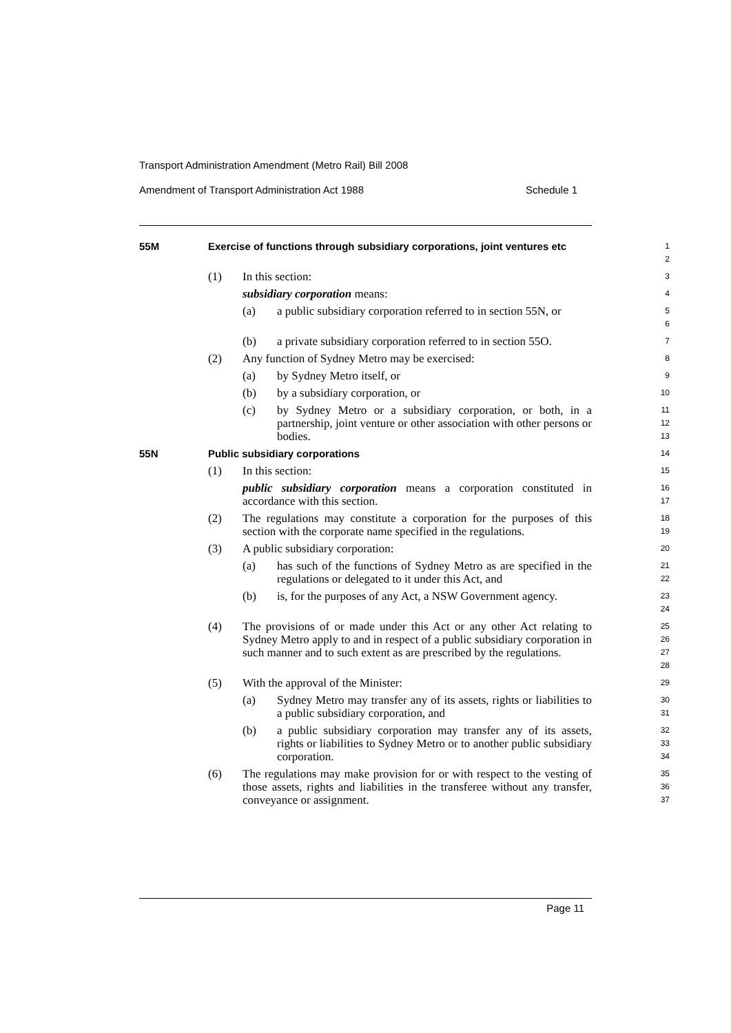Transport Administration Amendment (Metro Rail) Bill 2008
Amendment of Transport Administration Act 1988 Schedule 1
55M Exercise of functions through subsidiary corporations, joint ventures etc
1
2
(1) In this section:
3
subsidiary corporation means:
4
(a) a public subsidiary corporation referred to in section 55N, or
5
6
(b) a private subsidiary corporation referred to in section 55O.
7
(2) Any function of Sydney Metro may be exercised:
8
(a) by Sydney Metro itself, or
9
(b) by a subsidiary corporation, or
10
(c) by Sydney Metro or a subsidiary corporation, or both, in a partnership, joint venture or other association with other persons or bodies.
11
12
13
55N Public subsidiary corporations
14
(1) In this section:
15
public subsidiary corporation means a corporation constituted in accordance with this section.
16
17
(2) The regulations may constitute a corporation for the purposes of this section with the corporate name specified in the regulations.
18
19
(3) A public subsidiary corporation:
20
(a) has such of the functions of Sydney Metro as are specified in the regulations or delegated to it under this Act, and
21
22
(b) is, for the purposes of any Act, a NSW Government agency.
23
24
(4) The provisions of or made under this Act or any other Act relating to Sydney Metro apply to and in respect of a public subsidiary corporation in such manner and to such extent as are prescribed by the regulations.
25
26
27
28
(5) With the approval of the Minister:
29
(a) Sydney Metro may transfer any of its assets, rights or liabilities to a public subsidiary corporation, and
30
31
(b) a public subsidiary corporation may transfer any of its assets, rights or liabilities to Sydney Metro or to another public subsidiary corporation.
32
33
34
(6) The regulations may make provision for or with respect to the vesting of those assets, rights and liabilities in the transferee without any transfer, conveyance or assignment.
35
36
37
Page 11